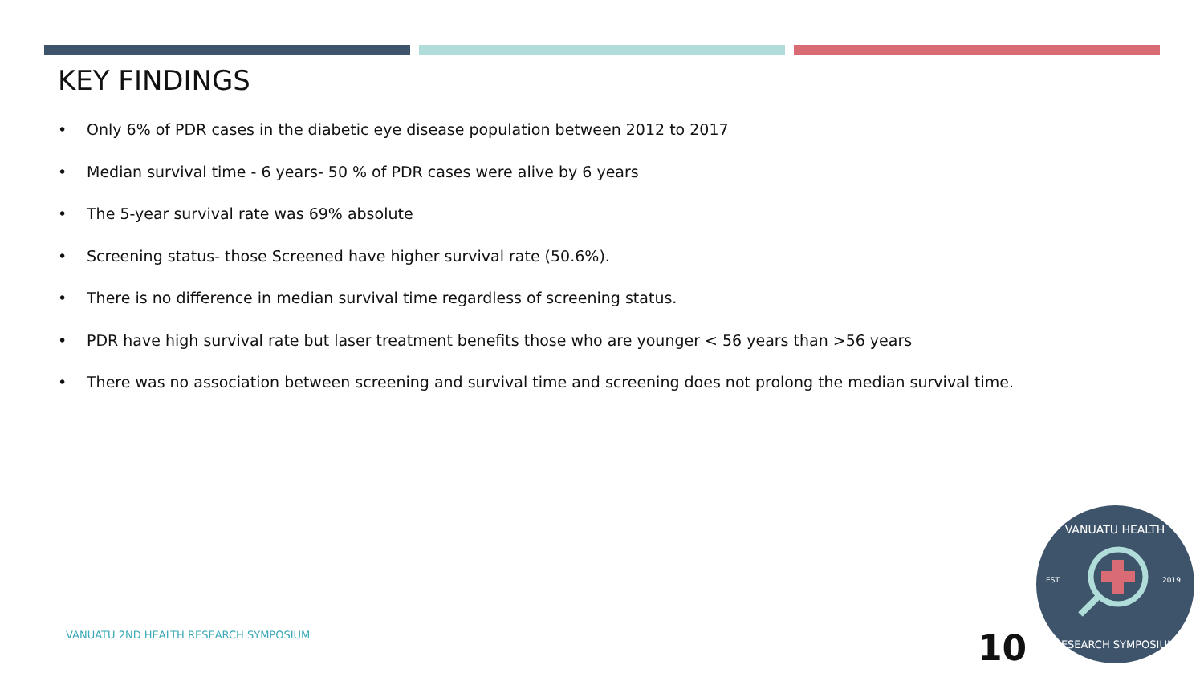KEY FINDINGS
• Only 6% of PDR cases in the diabetic eye disease population between 2012 to 2017
• Median survival time - 6 years- 50 % of PDR cases were alive by 6 years
• The 5-year survival rate was 69% absolute
• Screening status- those Screened have higher survival rate (50.6%).
• There is no difference in median survival time regardless of screening status.
• PDR have high survival rate but laser treatment benefits those who are younger < 56 years than >56 years
• There was no association between screening and survival time and screening does not prolong the median survival time.
VANUATU 2ND HEALTH RESEARCH SYMPOSIUM
10
VANUATU HEALTH
EST
2019
RESEARCH SYMPOSIUM